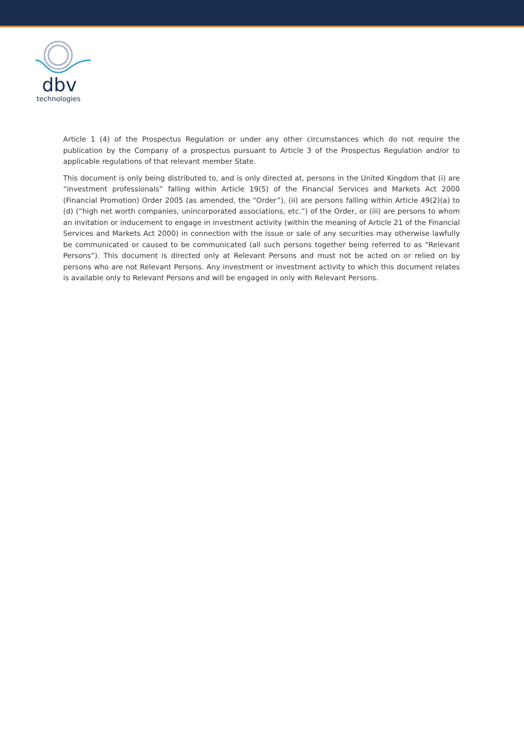dbv
technologies
Article 1 (4) of the Prospectus Regulation or under any other circumstances which do not require the publication by the Company of a prospectus pursuant to Article 3 of the Prospectus Regulation and/or to applicable regulations of that relevant member State.
This document is only being distributed to, and is only directed at, persons in the United Kingdom that (i) are “investment professionals” falling within Article 19(5) of the Financial Services and Markets Act 2000 (Financial Promotion) Order 2005 (as amended, the “Order”), (ii) are persons falling within Article 49(2)(a) to (d) (“high net worth companies, unincorporated associations, etc.”) of the Order, or (iii) are persons to whom an invitation or inducement to engage in investment activity (within the meaning of Article 21 of the Financial Services and Markets Act 2000) in connection with the issue or sale of any securities may otherwise lawfully be communicated or caused to be communicated (all such persons together being referred to as “Relevant Persons”). This document is directed only at Relevant Persons and must not be acted on or relied on by persons who are not Relevant Persons. Any investment or investment activity to which this document relates is available only to Relevant Persons and will be engaged in only with Relevant Persons.